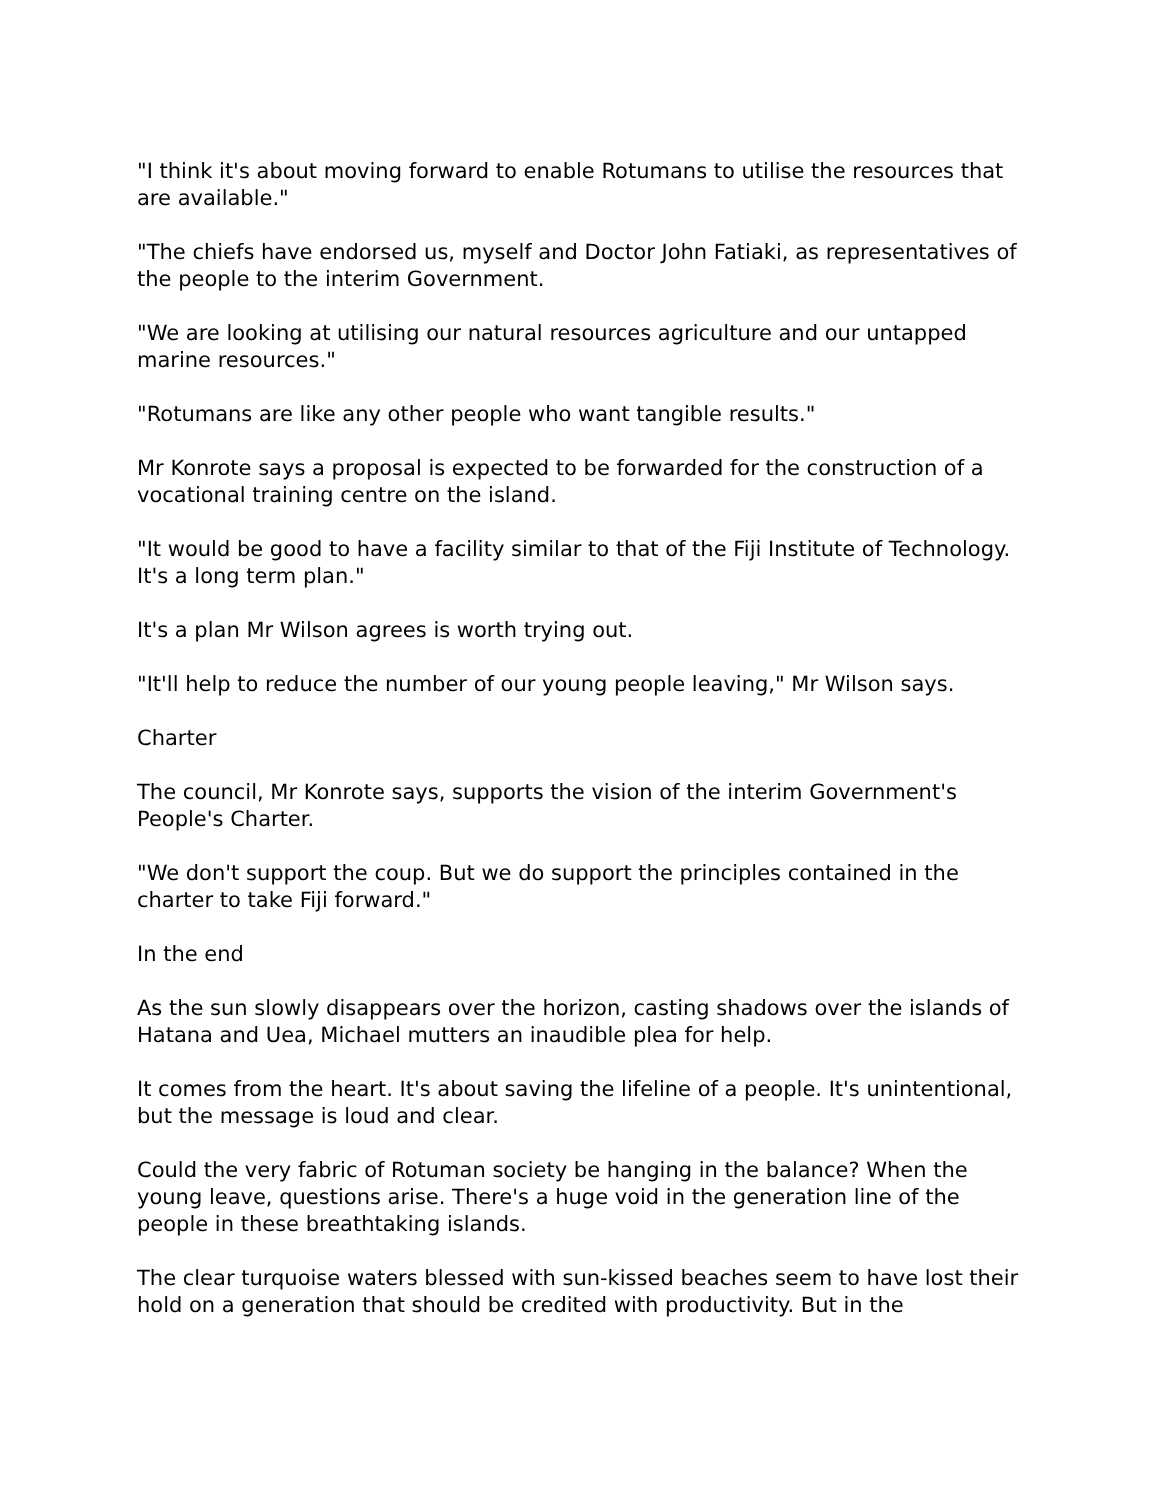"I think it's about moving forward to enable Rotumans to utilise the resources that are available."
"The chiefs have endorsed us, myself and Doctor John Fatiaki, as representatives of the people to the interim Government.
"We are looking at utilising our natural resources agriculture and our untapped marine resources."
"Rotumans are like any other people who want tangible results."
Mr Konrote says a proposal is expected to be forwarded for the construction of a vocational training centre on the island.
"It would be good to have a facility similar to that of the Fiji Institute of Technology. It's a long term plan."
It's a plan Mr Wilson agrees is worth trying out.
"It'll help to reduce the number of our young people leaving," Mr Wilson says.
Charter
The council, Mr Konrote says, supports the vision of the interim Government's People's Charter.
"We don't support the coup. But we do support the principles contained in the charter to take Fiji forward."
In the end
As the sun slowly disappears over the horizon, casting shadows over the islands of Hatana and Uea, Michael mutters an inaudible plea for help.
It comes from the heart. It's about saving the lifeline of a people. It's unintentional, but the message is loud and clear.
Could the very fabric of Rotuman society be hanging in the balance? When the young leave, questions arise. There's a huge void in the generation line of the people in these breathtaking islands.
The clear turquoise waters blessed with sun-kissed beaches seem to have lost their hold on a generation that should be credited with productivity. But in the